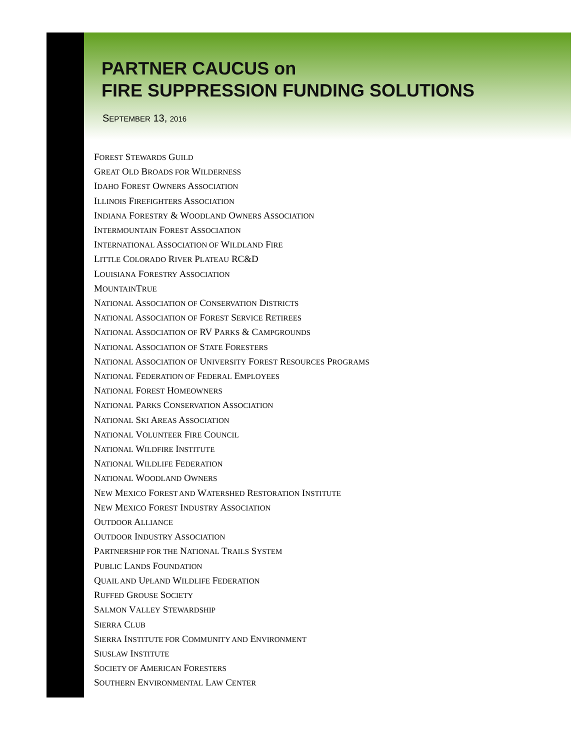PARTNER CAUCUS on
FIRE SUPPRESSION FUNDING SOLUTIONS
SEPTEMBER 13, 2016
FOREST STEWARDS GUILD
GREAT OLD BROADS FOR WILDERNESS
IDAHO FOREST OWNERS ASSOCIATION
ILLINOIS FIREFIGHTERS ASSOCIATION
INDIANA FORESTRY & WOODLAND OWNERS ASSOCIATION
INTERMOUNTAIN FOREST ASSOCIATION
INTERNATIONAL ASSOCIATION OF WILDLAND FIRE
LITTLE COLORADO RIVER PLATEAU RC&D
LOUISIANA FORESTRY ASSOCIATION
MOUNTAINTRUE
NATIONAL ASSOCIATION OF CONSERVATION DISTRICTS
NATIONAL ASSOCIATION OF FOREST SERVICE RETIREES
NATIONAL ASSOCIATION OF RV PARKS & CAMPGROUNDS
NATIONAL ASSOCIATION OF STATE FORESTERS
NATIONAL ASSOCIATION OF UNIVERSITY FOREST RESOURCES PROGRAMS
NATIONAL FEDERATION OF FEDERAL EMPLOYEES
NATIONAL FOREST HOMEOWNERS
NATIONAL PARKS CONSERVATION ASSOCIATION
NATIONAL SKI AREAS ASSOCIATION
NATIONAL VOLUNTEER FIRE COUNCIL
NATIONAL WILDFIRE INSTITUTE
NATIONAL WILDLIFE FEDERATION
NATIONAL WOODLAND OWNERS
NEW MEXICO FOREST AND WATERSHED RESTORATION INSTITUTE
NEW MEXICO FOREST INDUSTRY ASSOCIATION
OUTDOOR ALLIANCE
OUTDOOR INDUSTRY ASSOCIATION
PARTNERSHIP FOR THE NATIONAL TRAILS SYSTEM
PUBLIC LANDS FOUNDATION
QUAIL AND UPLAND WILDLIFE FEDERATION
RUFFED GROUSE SOCIETY
SALMON VALLEY STEWARDSHIP
SIERRA CLUB
SIERRA INSTITUTE FOR COMMUNITY AND ENVIRONMENT
SIUSLAW INSTITUTE
SOCIETY OF AMERICAN FORESTERS
SOUTHERN ENVIRONMENTAL LAW CENTER